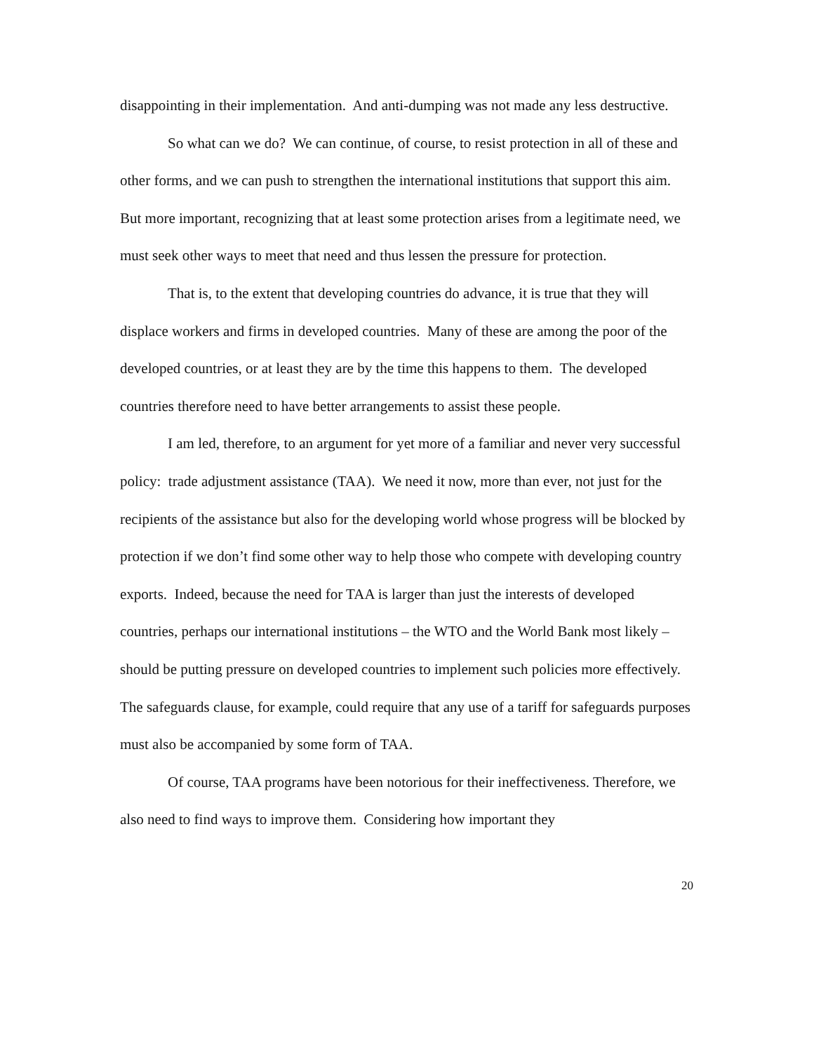disappointing in their implementation. And anti-dumping was not made any less destructive.
So what can we do? We can continue, of course, to resist protection in all of these and other forms, and we can push to strengthen the international institutions that support this aim. But more important, recognizing that at least some protection arises from a legitimate need, we must seek other ways to meet that need and thus lessen the pressure for protection.
That is, to the extent that developing countries do advance, it is true that they will displace workers and firms in developed countries. Many of these are among the poor of the developed countries, or at least they are by the time this happens to them. The developed countries therefore need to have better arrangements to assist these people.
I am led, therefore, to an argument for yet more of a familiar and never very successful policy: trade adjustment assistance (TAA). We need it now, more than ever, not just for the recipients of the assistance but also for the developing world whose progress will be blocked by protection if we don’t find some other way to help those who compete with developing country exports. Indeed, because the need for TAA is larger than just the interests of developed countries, perhaps our international institutions – the WTO and the World Bank most likely – should be putting pressure on developed countries to implement such policies more effectively. The safeguards clause, for example, could require that any use of a tariff for safeguards purposes must also be accompanied by some form of TAA.
Of course, TAA programs have been notorious for their ineffectiveness. Therefore, we also need to find ways to improve them. Considering how important they
20